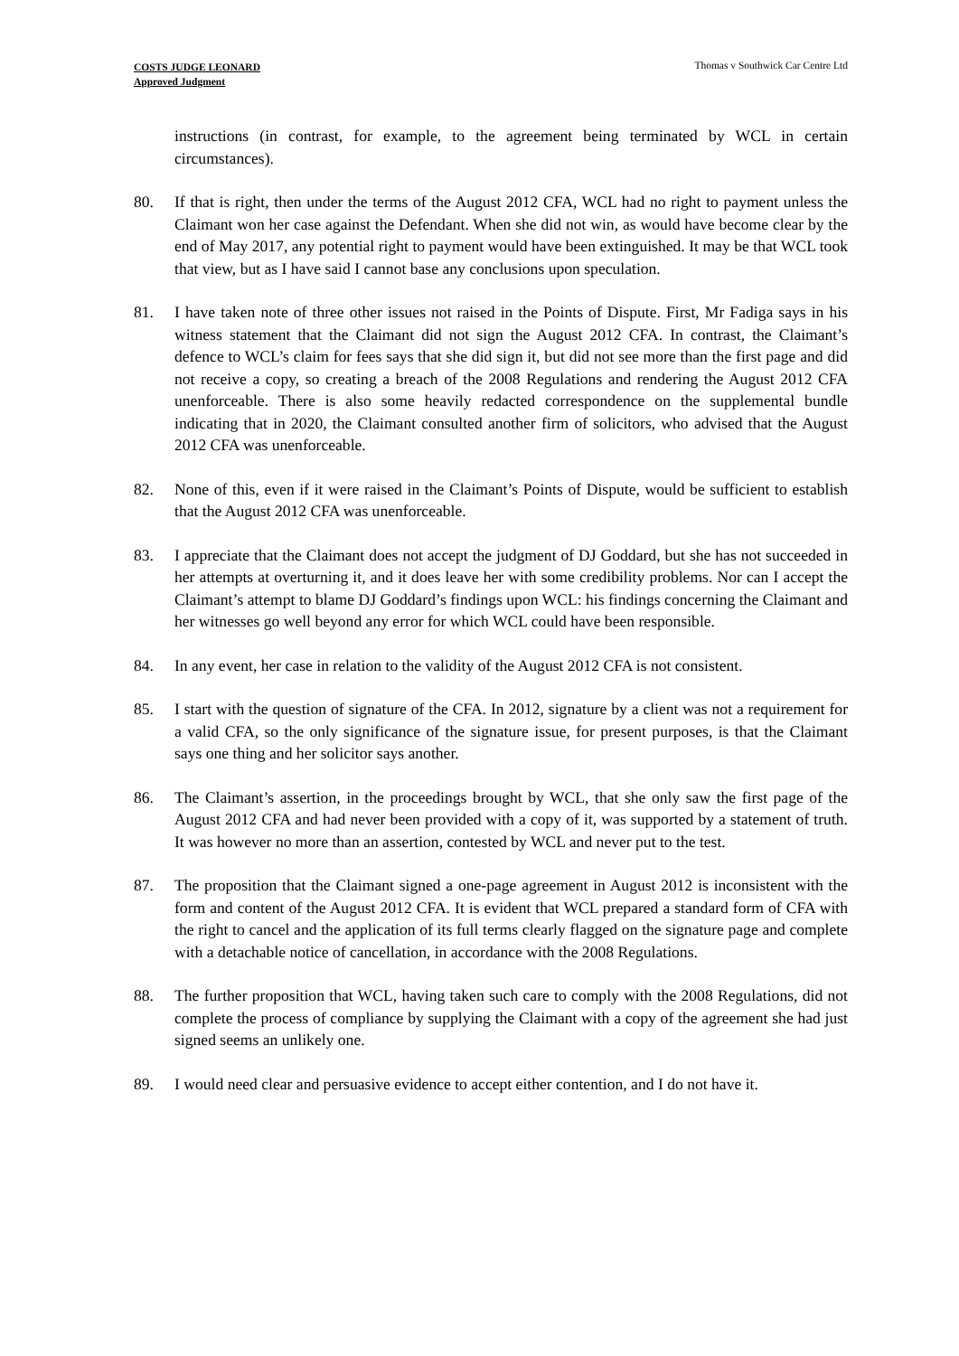COSTS JUDGE LEONARD
Approved Judgment
Thomas v Southwick Car Centre Ltd
instructions (in contrast, for example, to the agreement being terminated by WCL in certain circumstances).
80. If that is right, then under the terms of the August 2012 CFA, WCL had no right to payment unless the Claimant won her case against the Defendant. When she did not win, as would have become clear by the end of May 2017, any potential right to payment would have been extinguished. It may be that WCL took that view, but as I have said I cannot base any conclusions upon speculation.
81. I have taken note of three other issues not raised in the Points of Dispute. First, Mr Fadiga says in his witness statement that the Claimant did not sign the August 2012 CFA. In contrast, the Claimant’s defence to WCL’s claim for fees says that she did sign it, but did not see more than the first page and did not receive a copy, so creating a breach of the 2008 Regulations and rendering the August 2012 CFA unenforceable. There is also some heavily redacted correspondence on the supplemental bundle indicating that in 2020, the Claimant consulted another firm of solicitors, who advised that the August 2012 CFA was unenforceable.
82. None of this, even if it were raised in the Claimant’s Points of Dispute, would be sufficient to establish that the August 2012 CFA was unenforceable.
83. I appreciate that the Claimant does not accept the judgment of DJ Goddard, but she has not succeeded in her attempts at overturning it, and it does leave her with some credibility problems. Nor can I accept the Claimant’s attempt to blame DJ Goddard’s findings upon WCL: his findings concerning the Claimant and her witnesses go well beyond any error for which WCL could have been responsible.
84. In any event, her case in relation to the validity of the August 2012 CFA is not consistent.
85. I start with the question of signature of the CFA. In 2012, signature by a client was not a requirement for a valid CFA, so the only significance of the signature issue, for present purposes, is that the Claimant says one thing and her solicitor says another.
86. The Claimant’s assertion, in the proceedings brought by WCL, that she only saw the first page of the August 2012 CFA and had never been provided with a copy of it, was supported by a statement of truth. It was however no more than an assertion, contested by WCL and never put to the test.
87. The proposition that the Claimant signed a one-page agreement in August 2012 is inconsistent with the form and content of the August 2012 CFA. It is evident that WCL prepared a standard form of CFA with the right to cancel and the application of its full terms clearly flagged on the signature page and complete with a detachable notice of cancellation, in accordance with the 2008 Regulations.
88. The further proposition that WCL, having taken such care to comply with the 2008 Regulations, did not complete the process of compliance by supplying the Claimant with a copy of the agreement she had just signed seems an unlikely one.
89. I would need clear and persuasive evidence to accept either contention, and I do not have it.